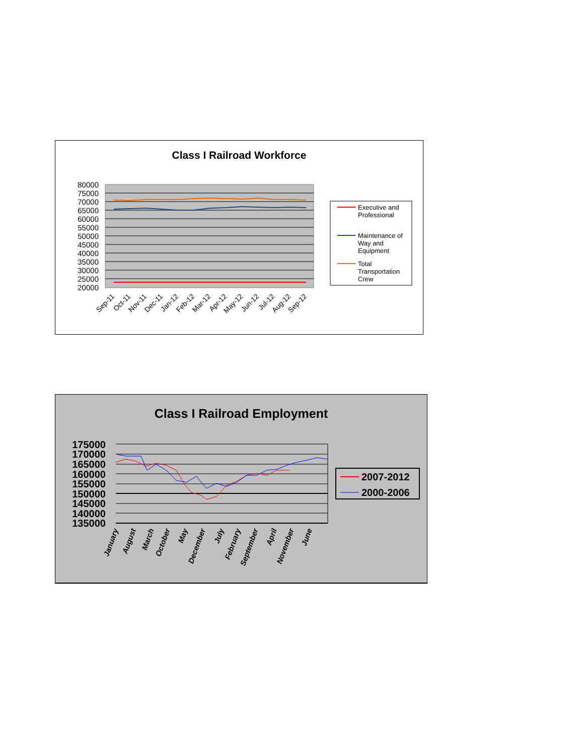Class I Railroad Workforce
80000
75000
70000
65000
60000
55000
50000
45000
40000
35000
30000
25000
20000
Sep-11
Oct-11
Nov-11
Dec-11
Jan-12
Feb-12
Mar-12
Apr-12
May-12
Jun-12
Jul-12
Aug-12
Sep-12
Executive and
Professional
Maintenance of
Way and
Equipment
Total
Transportation
Crew
Class I Railroad Employment
175000
170000
165000
160000
155000
150000
145000
140000
135000
January
August
March
October
May
December
July
February
September
April
November
June
2007-2012
2000-2006